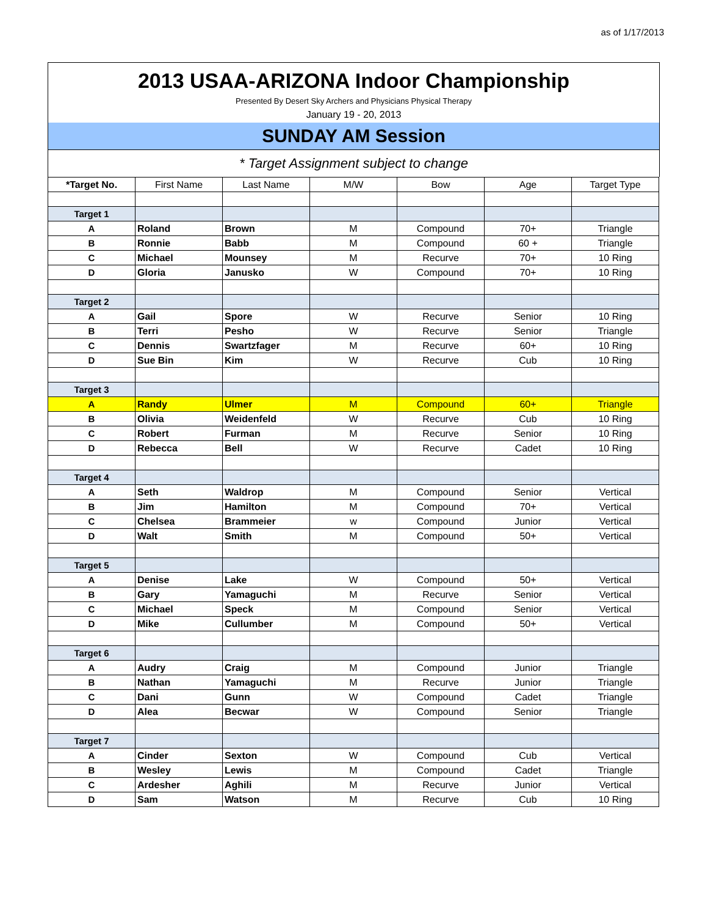as of 1/17/2013
2013 USAA-ARIZONA Indoor Championship
Presented By Desert Sky Archers and Physicians Physical Therapy
January 19 - 20, 2013
SUNDAY AM Session
* Target Assignment subject to change
| *Target No. | First Name | Last Name | M/W | Bow | Age | Target Type |
| --- | --- | --- | --- | --- | --- | --- |
| Target 1 | | | | | | |
| A | Roland | Brown | M | Compound | 70+ | Triangle |
| B | Ronnie | Babb | M | Compound | 60 + | Triangle |
| C | Michael | Mounsey | M | Recurve | 70+ | 10 Ring |
| D | Gloria | Janusko | W | Compound | 70+ | 10 Ring |
| Target 2 | | | | | | |
| A | Gail | Spore | W | Recurve | Senior | 10 Ring |
| B | Terri | Pesho | W | Recurve | Senior | Triangle |
| C | Dennis | Swartzfager | M | Recurve | 60+ | 10 Ring |
| D | Sue Bin | Kim | W | Recurve | Cub | 10 Ring |
| Target 3 | | | | | | |
| A | Randy | Ulmer | M | Compound | 60+ | Triangle |
| B | Olivia | Weidenfeld | W | Recurve | Cub | 10 Ring |
| C | Robert | Furman | M | Recurve | Senior | 10 Ring |
| D | Rebecca | Bell | W | Recurve | Cadet | 10 Ring |
| Target 4 | | | | | | |
| A | Seth | Waldrop | M | Compound | Senior | Vertical |
| B | Jim | Hamilton | M | Compound | 70+ | Vertical |
| C | Chelsea | Brammeier | w | Compound | Junior | Vertical |
| D | Walt | Smith | M | Compound | 50+ | Vertical |
| Target 5 | | | | | | |
| A | Denise | Lake | W | Compound | 50+ | Vertical |
| B | Gary | Yamaguchi | M | Recurve | Senior | Vertical |
| C | Michael | Speck | M | Compound | Senior | Vertical |
| D | Mike | Cullumber | M | Compound | 50+ | Vertical |
| Target 6 | | | | | | |
| A | Audry | Craig | M | Compound | Junior | Triangle |
| B | Nathan | Yamaguchi | M | Recurve | Junior | Triangle |
| C | Dani | Gunn | W | Compound | Cadet | Triangle |
| D | Alea | Becwar | W | Compound | Senior | Triangle |
| Target 7 | | | | | | |
| A | Cinder | Sexton | W | Compound | Cub | Vertical |
| B | Wesley | Lewis | M | Compound | Cadet | Triangle |
| C | Ardesher | Aghili | M | Recurve | Junior | Vertical |
| D | Sam | Watson | M | Recurve | Cub | 10 Ring |